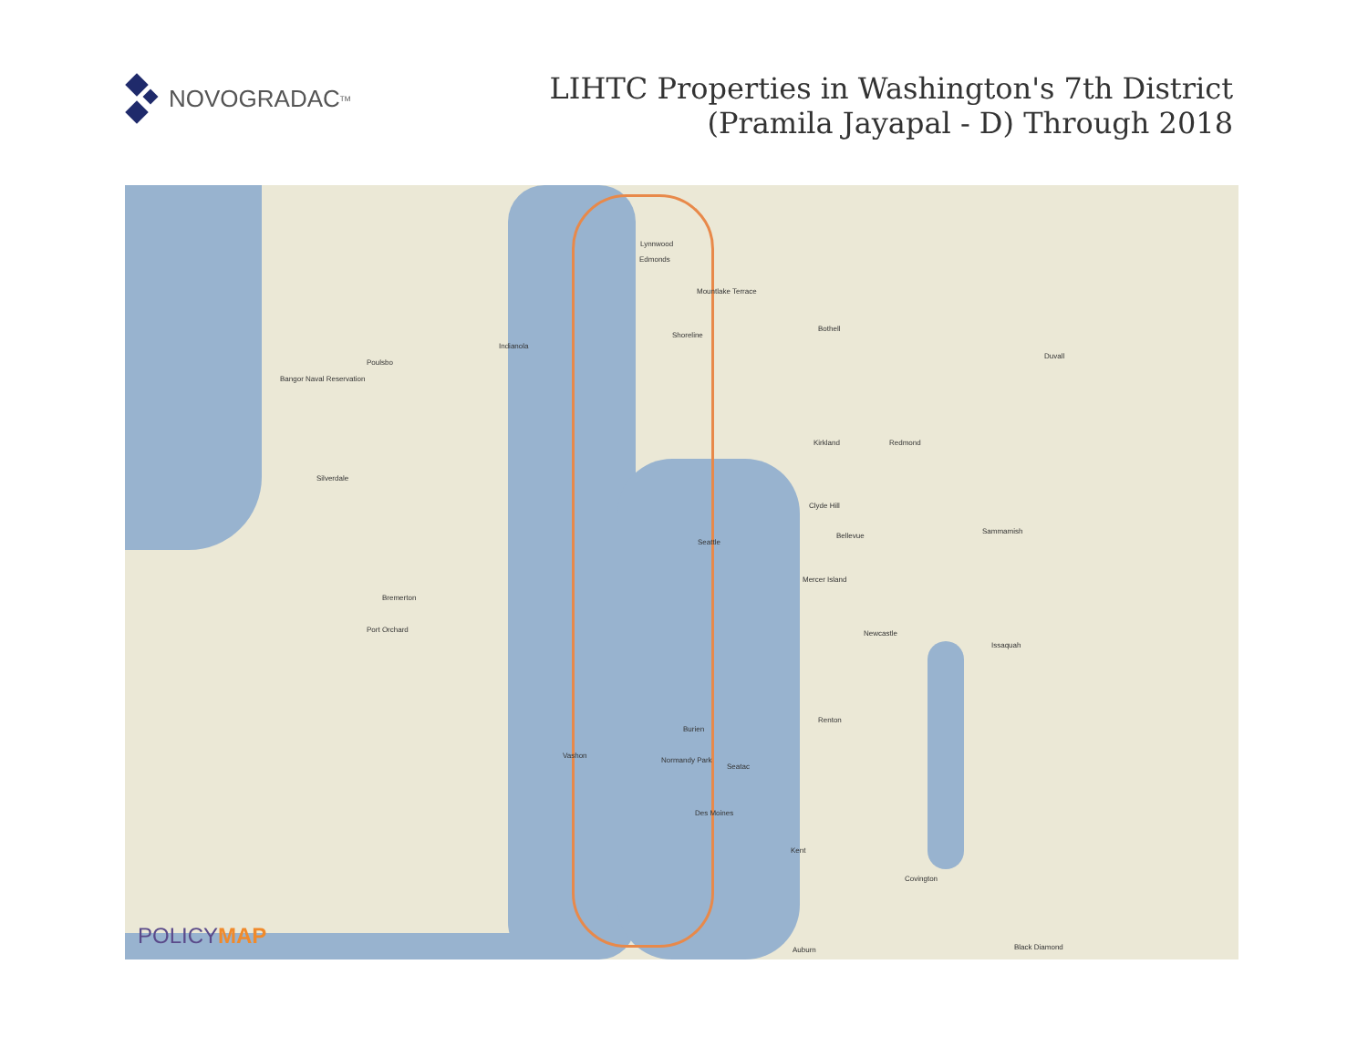NOVOGRADAC<sub>TM</sub>
LIHTC Properties in Washington's 7th District
(Pramila Jayapal - D) Through 2018
Lynnwood
Edmonds
Mountlake Terrace
Shoreline
Bothell
Indianola
Poulsbo
Bangor Naval Reservation
Kirkland Redmond
Duvall
Silverdale
Clyde Hill
Seattle
Bellevue
Sammamish
Mercer Island
Bremerton
Port Orchard Newcastle
Issaquah
Renton
Burien
Vashon
Normandy Park
Seatac
Des Moines
Kent
Covington
Auburn Black Diamond
POLICYMAP